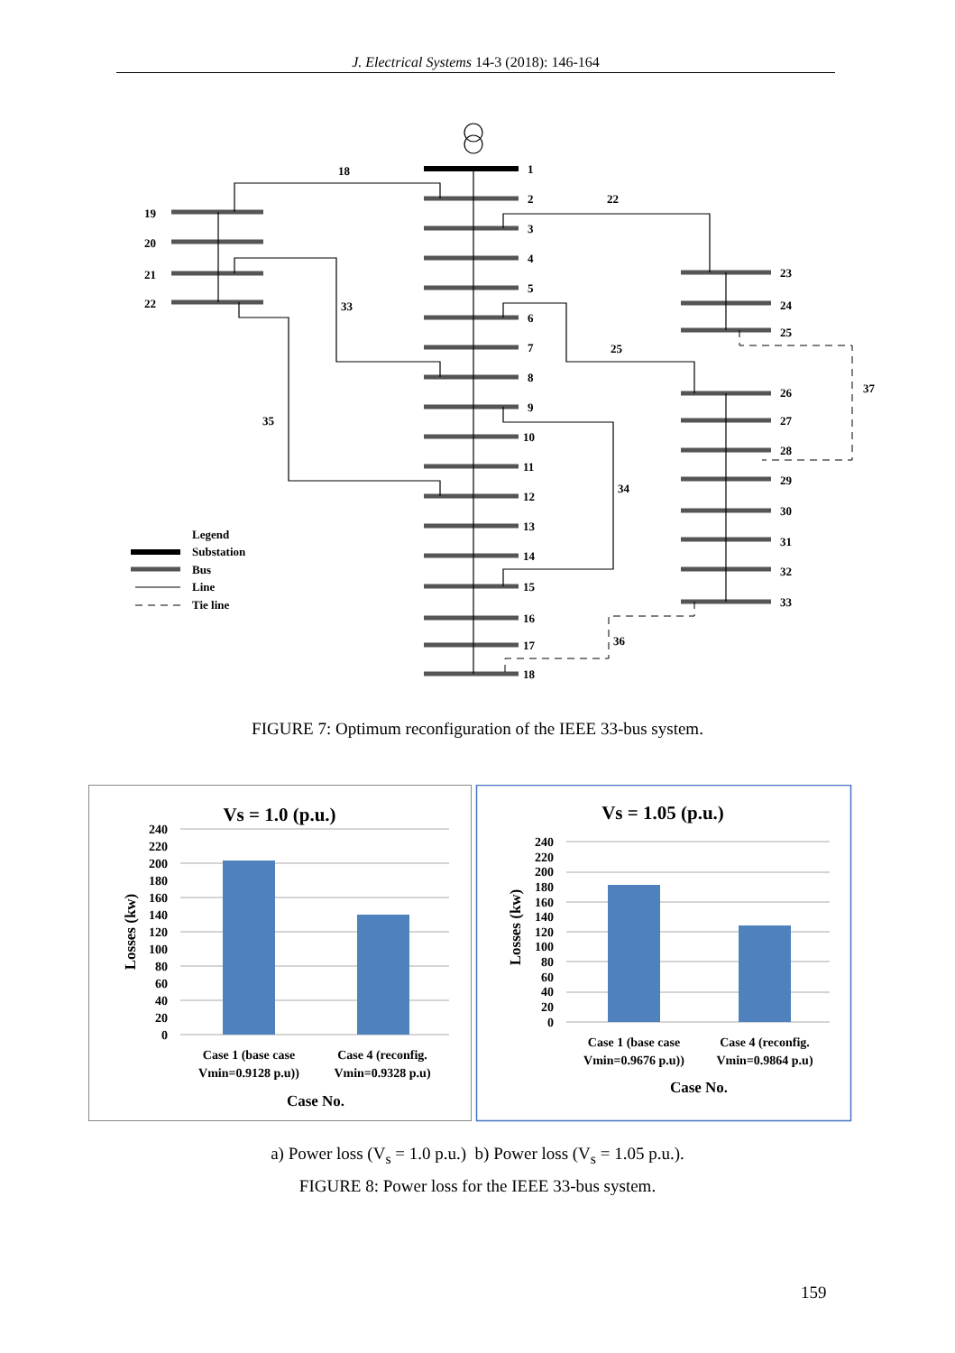J. Electrical Systems 14-3 (2018): 146-164
18
22
33
25
37
35
34
36
1
2
3
4
5
6
7
8
9
10
11
12
13
14
15
16
17
18
19
20
21
22
23
24
25
26
27
28
29
30
31
32
33
Legend
Substation
Bus
Line
Tie line
FIGURE 7: Optimum reconfiguration of the IEEE 33-bus system.
Vs = 1.0 (p.u.)
240
220
200
180
160
140
120
100
80
60
40
20
0
Losses (kw)
Case 1 (base case
Vmin=0.9128 p.u))
Case 4 (reconfig.
Vmin=0.9328 p.u)
Case No.
Vs = 1.05 (p.u.)
240
220
200
180
160
140
120
100
80
60
40
20
0
Losses (kw)
Case 1 (base case
Vmin=0.9676 p.u))
Case 4 (reconfig.
Vmin=0.9864 p.u)
Case No.
a) Power loss (V<sub>s</sub> = 1.0 p.u.) b) Power loss (V<sub>s</sub> = 1.05 p.u.).
FIGURE 8: Power loss for the IEEE 33-bus system.
159